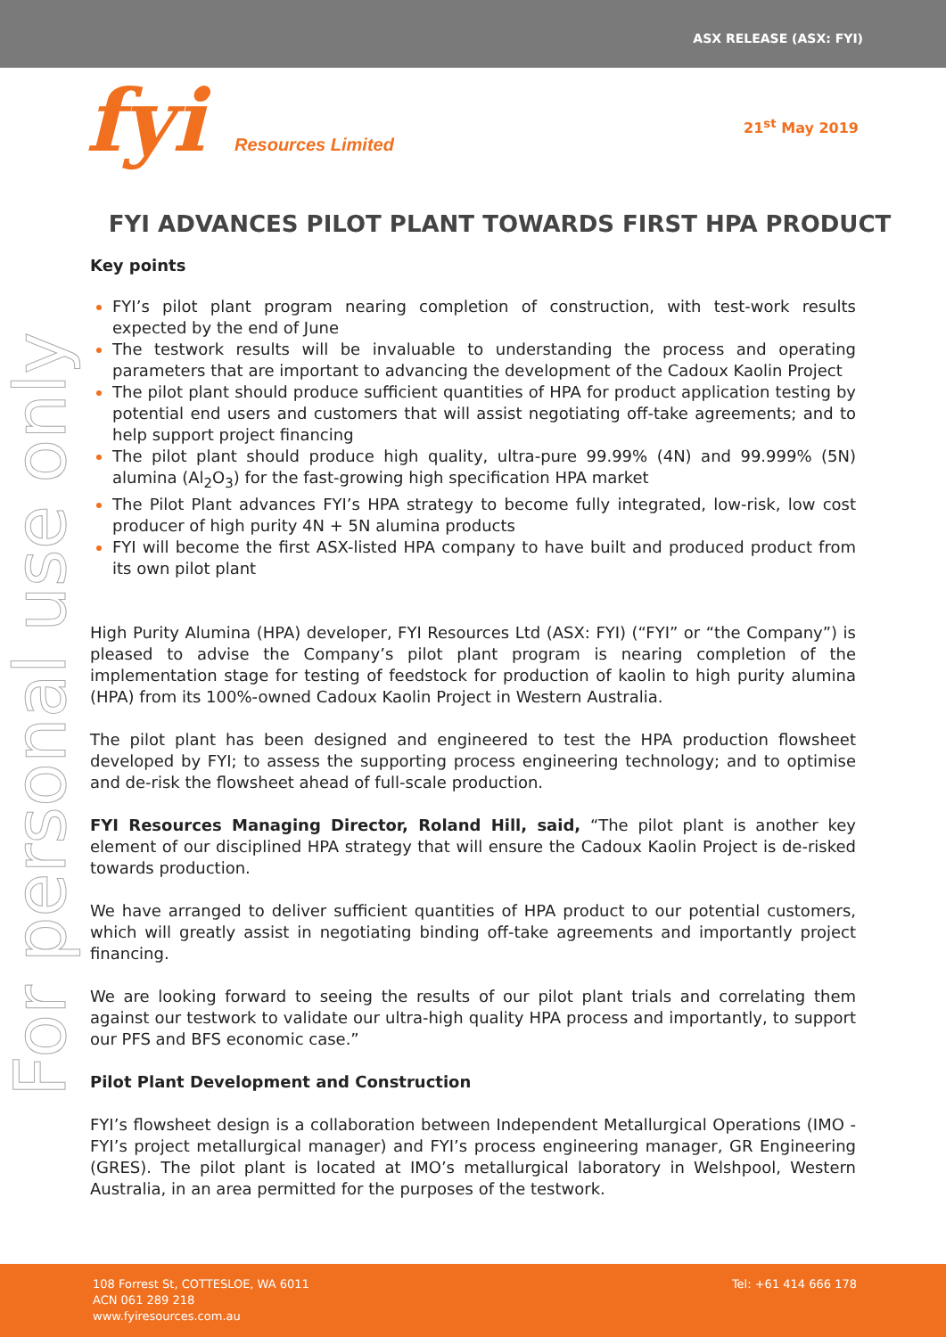ASX RELEASE (ASX: FYI)
fyi Resources Limited
21<sup>st</sup> May 2019
For personal use only
FYI ADVANCES PILOT PLANT TOWARDS FIRST HPA PRODUCT
Key points
FYI’s pilot plant program nearing completion of construction, with test-work results expected by the end of June
The testwork results will be invaluable to understanding the process and operating parameters that are important to advancing the development of the Cadoux Kaolin Project
The pilot plant should produce sufficient quantities of HPA for product application testing by potential end users and customers that will assist negotiating off-take agreements; and to help support project financing
The pilot plant should produce high quality, ultra-pure 99.99% (4N) and 99.999% (5N) alumina (Al<sub>2</sub>O<sub>3</sub>) for the fast-growing high specification HPA market
The Pilot Plant advances FYI’s HPA strategy to become fully integrated, low-risk, low cost producer of high purity 4N + 5N alumina products
FYI will become the first ASX-listed HPA company to have built and produced product from its own pilot plant
High Purity Alumina (HPA) developer, FYI Resources Ltd (ASX: FYI) (“FYI” or “the Company”) is pleased to advise the Company’s pilot plant program is nearing completion of the implementation stage for testing of feedstock for production of kaolin to high purity alumina (HPA) from its 100%-owned Cadoux Kaolin Project in Western Australia.
The pilot plant has been designed and engineered to test the HPA production flowsheet developed by FYI; to assess the supporting process engineering technology; and to optimise and de-risk the flowsheet ahead of full-scale production.
FYI Resources Managing Director, Roland Hill, said, “The pilot plant is another key element of our disciplined HPA strategy that will ensure the Cadoux Kaolin Project is de-risked towards production.
We have arranged to deliver sufficient quantities of HPA product to our potential customers, which will greatly assist in negotiating binding off-take agreements and importantly project financing.
We are looking forward to seeing the results of our pilot plant trials and correlating them against our testwork to validate our ultra-high quality HPA process and importantly, to support our PFS and BFS economic case.”
Pilot Plant Development and Construction
FYI’s flowsheet design is a collaboration between Independent Metallurgical Operations (IMO - FYI’s project metallurgical manager) and FYI’s process engineering manager, GR Engineering (GRES). The pilot plant is located at IMO’s metallurgical laboratory in Welshpool, Western Australia, in an area permitted for the purposes of the testwork.
108 Forrest St, COTTESLOE, WA 6011
ACN 061 289 218
www.fyiresources.com.au
Tel: +61 414 666 178